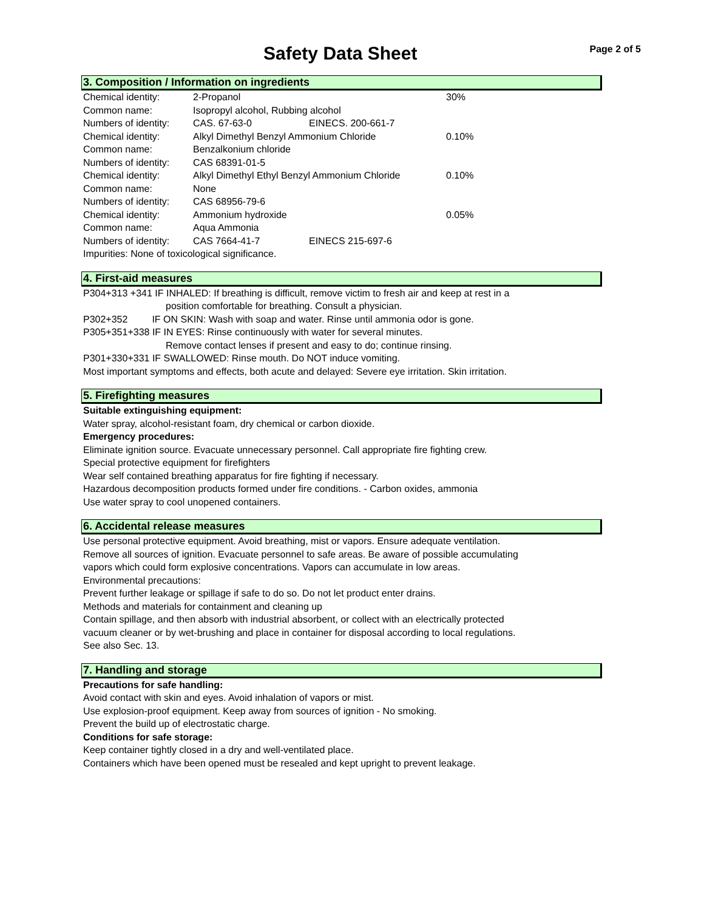Safety Data Sheet
Page 2 of 5
3. Composition / Information on ingredients
| Chemical identity: | 2-Propanol | | 30% |
| Common name: | Isopropyl alcohol, Rubbing alcohol | | |
| Numbers of identity: | CAS. 67-63-0 | EINECS. 200-661-7 | |
| Chemical identity: | Alkyl Dimethyl Benzyl Ammonium Chloride | | 0.10% |
| Common name: | Benzalkonium chloride | | |
| Numbers of identity: | CAS 68391-01-5 | | |
| Chemical identity: | Alkyl Dimethyl Ethyl Benzyl Ammonium Chloride | | 0.10% |
| Common name: | None | | |
| Numbers of identity: | CAS 68956-79-6 | | |
| Chemical identity: | Ammonium hydroxide | | 0.05% |
| Common name: | Aqua Ammonia | | |
| Numbers of identity: | CAS 7664-41-7 | EINECS 215-697-6 | |
| Impurities: None of toxicological significance. | | | |
4. First-aid measures
P304+313 +341 IF INHALED: If breathing is difficult, remove victim to fresh air and keep at rest in a
position comfortable for breathing. Consult a physician.
P302+352 IF ON SKIN: Wash with soap and water. Rinse until ammonia odor is gone.
P305+351+338 IF IN EYES: Rinse continuously with water for several minutes.
Remove contact lenses if present and easy to do; continue rinsing.
P301+330+331 IF SWALLOWED: Rinse mouth. Do NOT induce vomiting.
Most important symptoms and effects, both acute and delayed: Severe eye irritation. Skin irritation.
5. Firefighting measures
Suitable extinguishing equipment:
Water spray, alcohol-resistant foam, dry chemical or carbon dioxide.
Emergency procedures:
Eliminate ignition source. Evacuate unnecessary personnel. Call appropriate fire fighting crew.
Special protective equipment for firefighters
Wear self contained breathing apparatus for fire fighting if necessary.
Hazardous decomposition products formed under fire conditions. - Carbon oxides, ammonia
Use water spray to cool unopened containers.
6. Accidental release measures
Use personal protective equipment. Avoid breathing, mist or vapors. Ensure adequate ventilation.
Remove all sources of ignition. Evacuate personnel to safe areas. Be aware of possible accumulating
vapors which could form explosive concentrations. Vapors can accumulate in low areas.
Environmental precautions:
Prevent further leakage or spillage if safe to do so. Do not let product enter drains.
Methods and materials for containment and cleaning up
Contain spillage, and then absorb with industrial absorbent, or collect with an electrically protected
vacuum cleaner or by wet-brushing and place in container for disposal according to local regulations.
See also Sec. 13.
7. Handling and storage
Precautions for safe handling:
Avoid contact with skin and eyes. Avoid inhalation of vapors or mist.
Use explosion-proof equipment. Keep away from sources of ignition - No smoking.
Prevent the build up of electrostatic charge.
Conditions for safe storage:
Keep container tightly closed in a dry and well-ventilated place.
Containers which have been opened must be resealed and kept upright to prevent leakage.